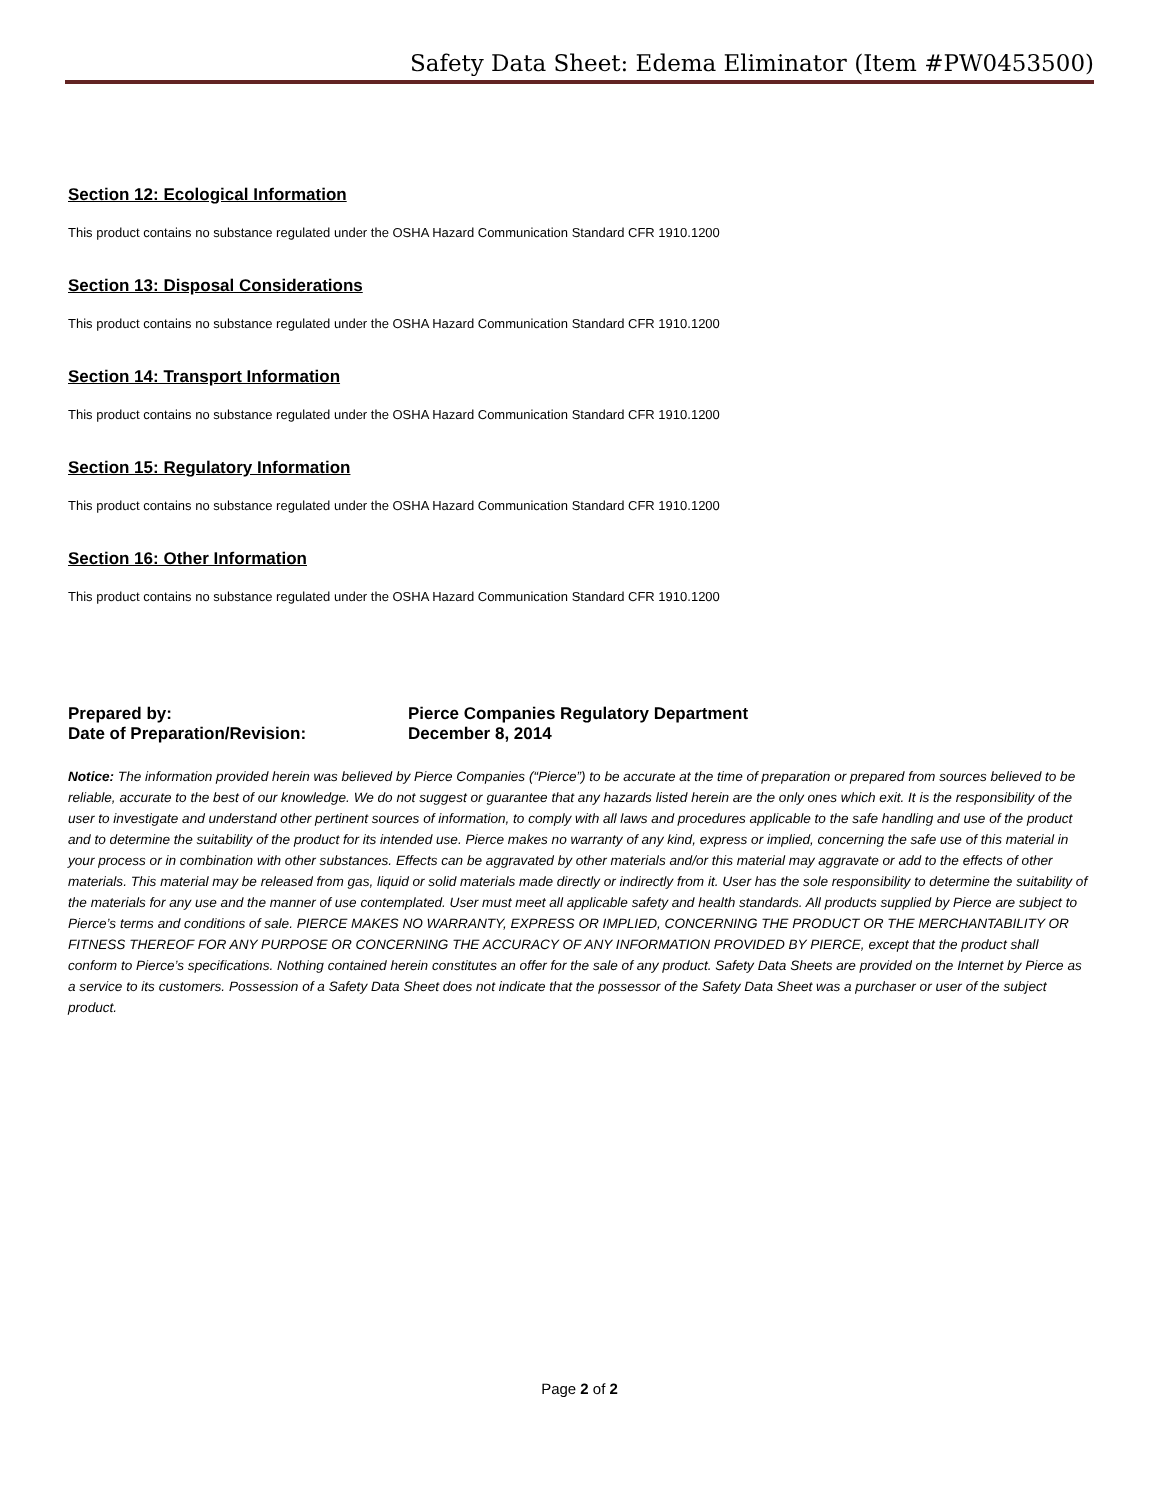Safety Data Sheet: Edema Eliminator (Item #PW0453500)
Section 12: Ecological Information
This product contains no substance regulated under the OSHA Hazard Communication Standard CFR 1910.1200
Section 13: Disposal Considerations
This product contains no substance regulated under the OSHA Hazard Communication Standard CFR 1910.1200
Section 14: Transport Information
This product contains no substance regulated under the OSHA Hazard Communication Standard CFR 1910.1200
Section 15: Regulatory Information
This product contains no substance regulated under the OSHA Hazard Communication Standard CFR 1910.1200
Section 16: Other Information
This product contains no substance regulated under the OSHA Hazard Communication Standard CFR 1910.1200
Prepared by: Pierce Companies Regulatory Department
Date of Preparation/Revision: December 8, 2014
Notice: The information provided herein was believed by Pierce Companies (“Pierce”) to be accurate at the time of preparation or prepared from sources believed to be reliable, accurate to the best of our knowledge. We do not suggest or guarantee that any hazards listed herein are the only ones which exit. It is the responsibility of the user to investigate and understand other pertinent sources of information, to comply with all laws and procedures applicable to the safe handling and use of the product and to determine the suitability of the product for its intended use. Pierce makes no warranty of any kind, express or implied, concerning the safe use of this material in your process or in combination with other substances. Effects can be aggravated by other materials and/or this material may aggravate or add to the effects of other materials. This material may be released from gas, liquid or solid materials made directly or indirectly from it. User has the sole responsibility to determine the suitability of the materials for any use and the manner of use contemplated. User must meet all applicable safety and health standards. All products supplied by Pierce are subject to Pierce’s terms and conditions of sale. PIERCE MAKES NO WARRANTY, EXPRESS OR IMPLIED, CONCERNING THE PRODUCT OR THE MERCHANTABILITY OR FITNESS THEREOF FOR ANY PURPOSE OR CONCERNING THE ACCURACY OF ANY INFORMATION PROVIDED BY PIERCE, except that the product shall conform to Pierce’s specifications. Nothing contained herein constitutes an offer for the sale of any product. Safety Data Sheets are provided on the Internet by Pierce as a service to its customers. Possession of a Safety Data Sheet does not indicate that the possessor of the Safety Data Sheet was a purchaser or user of the subject product.
Page 2 of 2